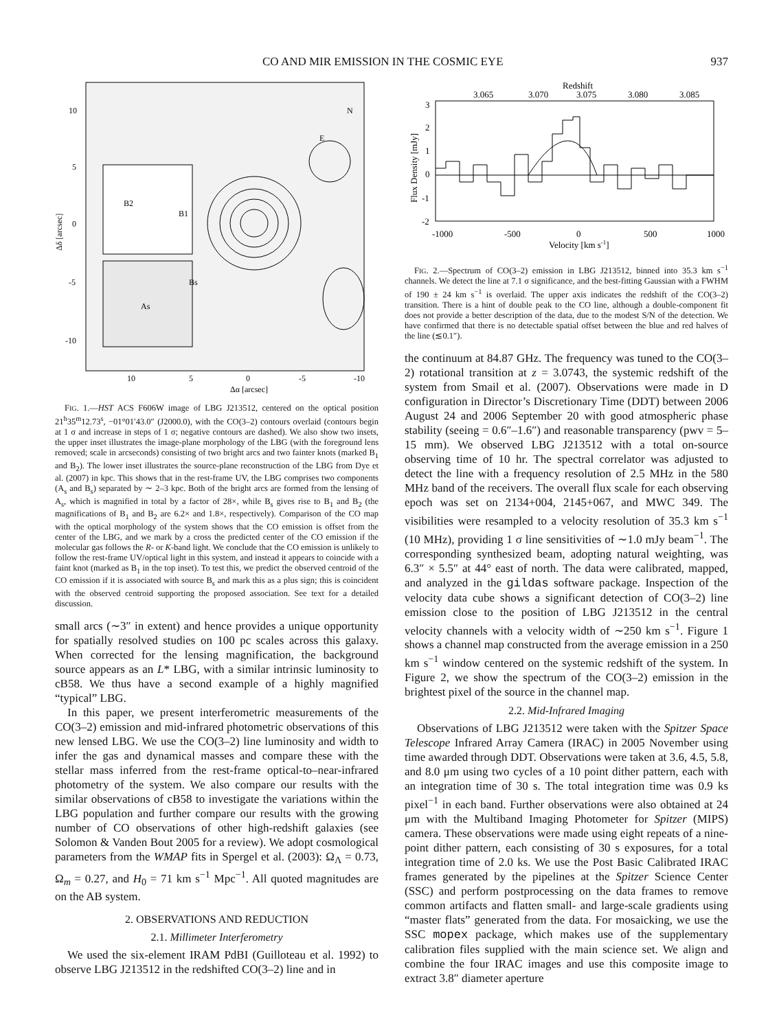CO AND MIR EMISSION IN THE COSMIC EYE 937
10
5
0
-5
-10
10
5
0
-5
-10
Δα [arcsec]
Δδ [arcsec]
B2
B1
Bs
As
E
N
FIG. 1.—HST ACS F606W image of LBG J213512, centered on the optical position 21<sup>h</sup>35<sup>m</sup>12.73<sup>s</sup>, −01°01′43.0″ (J2000.0), with the CO(3–2) contours overlaid (contours begin at 1 σ and increase in steps of 1 σ; negative contours are dashed). We also show two insets, the upper inset illustrates the image-plane morphology of the LBG (with the foreground lens removed; scale in arcseconds) consisting of two bright arcs and two fainter knots (marked B<sub>1</sub> and B<sub>2</sub>). The lower inset illustrates the source-plane reconstruction of the LBG from Dye et al. (2007) in kpc. This shows that in the rest-frame UV, the LBG comprises two components (A<sub>s</sub> and B<sub>s</sub>) separated by ∼ 2–3 kpc. Both of the bright arcs are formed from the lensing of A<sub>s</sub>, which is magnified in total by a factor of 28×, while B<sub>s</sub> gives rise to B<sub>1</sub> and B<sub>2</sub> (the magnifications of B<sub>1</sub> and B<sub>2</sub> are 6.2× and 1.8×, respectively). Comparison of the CO map with the optical morphology of the system shows that the CO emission is offset from the center of the LBG, and we mark by a cross the predicted center of the CO emission if the molecular gas follows the R- or K-band light. We conclude that the CO emission is unlikely to follow the rest-frame UV/optical light in this system, and instead it appears to coincide with a faint knot (marked as B<sub>1</sub> in the top inset). To test this, we predict the observed centroid of the CO emission if it is associated with source B<sub>s</sub> and mark this as a plus sign; this is coincident with the observed centroid supporting the proposed association. See text for a detailed discussion.
small arcs (∼3″ in extent) and hence provides a unique opportunity for spatially resolved studies on 100 pc scales across this galaxy. When corrected for the lensing magnification, the background source appears as an L* LBG, with a similar intrinsic luminosity to cB58. We thus have a second example of a highly magnified “typical” LBG.
In this paper, we present interferometric measurements of the CO(3–2) emission and mid-infrared photometric observations of this new lensed LBG. We use the CO(3–2) line luminosity and width to infer the gas and dynamical masses and compare these with the stellar mass inferred from the rest-frame optical-to–near-infrared photometry of the system. We also compare our results with the similar observations of cB58 to investigate the variations within the LBG population and further compare our results with the growing number of CO observations of other high-redshift galaxies (see Solomon & Vanden Bout 2005 for a review). We adopt cosmological parameters from the WMAP fits in Spergel et al. (2003): Ω<sub>Λ</sub> = 0.73, Ω<sub>m</sub> = 0.27, and H<sub>0</sub> = 71 km s<sup>−1</sup> Mpc<sup>−1</sup>. All quoted magnitudes are on the AB system.
2. OBSERVATIONS AND REDUCTION
2.1. Millimeter Interferometry
We used the six-element IRAM PdBI (Guilloteau et al. 1992) to observe LBG J213512 in the redshifted CO(3–2) line and in
Redshift
3.065
3.070
3.075
3.080
3.085
3
2
1
0
-1
-2
-1000
-500
0
500
1000
Velocity [km s-1]
Flux Density [mJy]
FIG. 2.—Spectrum of CO(3–2) emission in LBG J213512, binned into 35.3 km s<sup>−1</sup> channels. We detect the line at 7.1 σ significance, and the best-fitting Gaussian with a FWHM of 190 ± 24 km s<sup>−1</sup> is overlaid. The upper axis indicates the redshift of the CO(3–2) transition. There is a hint of double peak to the CO line, although a double-component fit does not provide a better description of the data, due to the modest S/N of the detection. We have confirmed that there is no detectable spatial offset between the blue and red halves of the line (≲0.1″).
the continuum at 84.87 GHz. The frequency was tuned to the CO(3–2) rotational transition at z = 3.0743, the systemic redshift of the system from Smail et al. (2007). Observations were made in D configuration in Director’s Discretionary Time (DDT) between 2006 August 24 and 2006 September 20 with good atmospheric phase stability (seeing = 0.6″–1.6″) and reasonable transparency (pwv = 5–15 mm). We observed LBG J213512 with a total on-source observing time of 10 hr. The spectral correlator was adjusted to detect the line with a frequency resolution of 2.5 MHz in the 580 MHz band of the receivers. The overall flux scale for each observing epoch was set on 2134+004, 2145+067, and MWC 349. The visibilities were resampled to a velocity resolution of 35.3 km s<sup>−1</sup> (10 MHz), providing 1 σ line sensitivities of ∼1.0 mJy beam<sup>−1</sup>. The corresponding synthesized beam, adopting natural weighting, was 6.3″ × 5.5″ at 44° east of north. The data were calibrated, mapped, and analyzed in the gildas software package. Inspection of the velocity data cube shows a significant detection of CO(3–2) line emission close to the position of LBG J213512 in the central velocity channels with a velocity width of ∼250 km s<sup>−1</sup>. Figure 1 shows a channel map constructed from the average emission in a 250 km s<sup>−1</sup> window centered on the systemic redshift of the system. In Figure 2, we show the spectrum of the CO(3–2) emission in the brightest pixel of the source in the channel map.
2.2. Mid-Infrared Imaging
Observations of LBG J213512 were taken with the Spitzer Space Telescope Infrared Array Camera (IRAC) in 2005 November using time awarded through DDT. Observations were taken at 3.6, 4.5, 5.8, and 8.0 μm using two cycles of a 10 point dither pattern, each with an integration time of 30 s. The total integration time was 0.9 ks pixel<sup>−1</sup> in each band. Further observations were also obtained at 24 μm with the Multiband Imaging Photometer for Spitzer (MIPS) camera. These observations were made using eight repeats of a nine-point dither pattern, each consisting of 30 s exposures, for a total integration time of 2.0 ks. We use the Post Basic Calibrated IRAC frames generated by the pipelines at the Spitzer Science Center (SSC) and perform postprocessing on the data frames to remove common artifacts and flatten small- and large-scale gradients using “master flats” generated from the data. For mosaicking, we use the SSC mopex package, which makes use of the supplementary calibration files supplied with the main science set. We align and combine the four IRAC images and use this composite image to extract 3.8″ diameter aperture